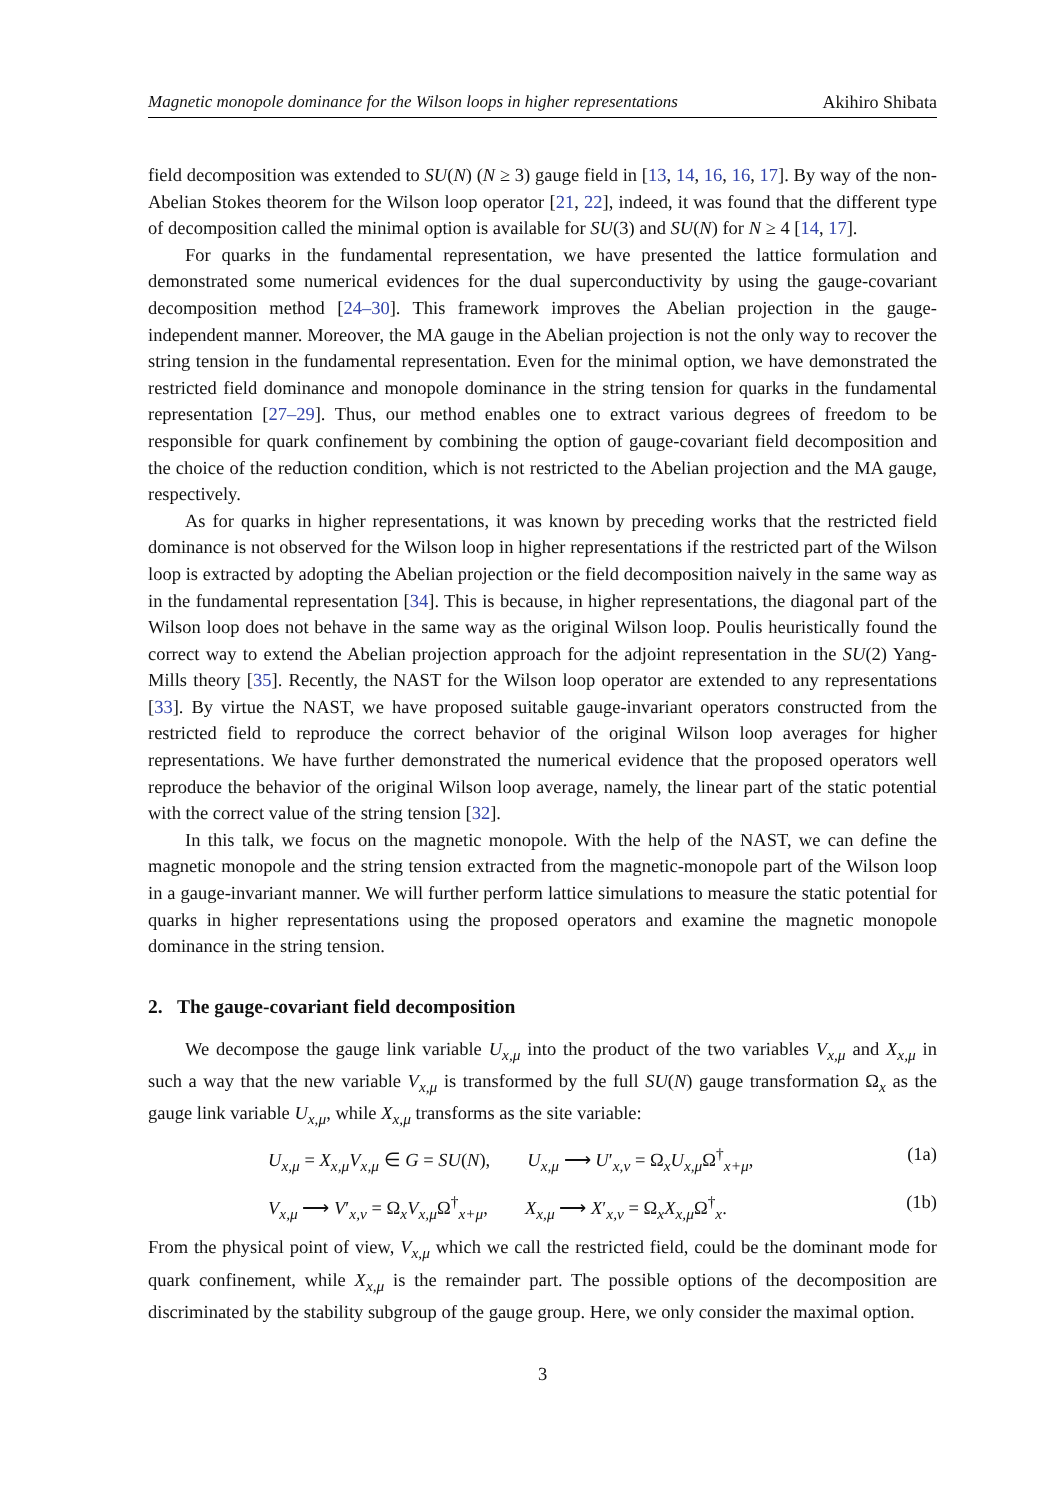Magnetic monopole dominance for the Wilson loops in higher representations Akihiro Shibata
field decomposition was extended to SU(N) (N ≥ 3) gauge field in [13, 14, 16, 16, 17]. By way of the non-Abelian Stokes theorem for the Wilson loop operator [21, 22], indeed, it was found that the different type of decomposition called the minimal option is available for SU(3) and SU(N) for N ≥ 4 [14, 17].
For quarks in the fundamental representation, we have presented the lattice formulation and demonstrated some numerical evidences for the dual superconductivity by using the gauge-covariant decomposition method [24–30]. This framework improves the Abelian projection in the gauge-independent manner. Moreover, the MA gauge in the Abelian projection is not the only way to recover the string tension in the fundamental representation. Even for the minimal option, we have demonstrated the restricted field dominance and monopole dominance in the string tension for quarks in the fundamental representation [27–29]. Thus, our method enables one to extract various degrees of freedom to be responsible for quark confinement by combining the option of gauge-covariant field decomposition and the choice of the reduction condition, which is not restricted to the Abelian projection and the MA gauge, respectively.
As for quarks in higher representations, it was known by preceding works that the restricted field dominance is not observed for the Wilson loop in higher representations if the restricted part of the Wilson loop is extracted by adopting the Abelian projection or the field decomposition naively in the same way as in the fundamental representation [34]. This is because, in higher representations, the diagonal part of the Wilson loop does not behave in the same way as the original Wilson loop. Poulis heuristically found the correct way to extend the Abelian projection approach for the adjoint representation in the SU(2) Yang-Mills theory [35]. Recently, the NAST for the Wilson loop operator are extended to any representations [33]. By virtue the NAST, we have proposed suitable gauge-invariant operators constructed from the restricted field to reproduce the correct behavior of the original Wilson loop averages for higher representations. We have further demonstrated the numerical evidence that the proposed operators well reproduce the behavior of the original Wilson loop average, namely, the linear part of the static potential with the correct value of the string tension [32].
In this talk, we focus on the magnetic monopole. With the help of the NAST, we can define the magnetic monopole and the string tension extracted from the magnetic-monopole part of the Wilson loop in a gauge-invariant manner. We will further perform lattice simulations to measure the static potential for quarks in higher representations using the proposed operators and examine the magnetic monopole dominance in the string tension.
2. The gauge-covariant field decomposition
We decompose the gauge link variable U<sub>x,μ</sub> into the product of the two variables V<sub>x,μ</sub> and X<sub>x,μ</sub> in such a way that the new variable V<sub>x,μ</sub> is transformed by the full SU(N) gauge transformation Ω<sub>x</sub> as the gauge link variable U<sub>x,μ</sub>, while X<sub>x,μ</sub> transforms as the site variable:
U<sub>x,μ</sub> = X<sub>x,μ</sub>V<sub>x,μ</sub> ∈ G = SU(N), U<sub>x,μ</sub> ⟶ U′<sub>x,ν</sub> = Ω<sub>x</sub>U<sub>x,μ</sub> Ω<sup>†</sup><sub>x+μ</sub>, (1a)
V<sub>x,μ</sub> ⟶ V′<sub>x,ν</sub> = Ω<sub>x</sub>V<sub>x,μ</sub> Ω<sup>†</sup><sub>x+μ</sub>, X<sub>x,μ</sub> ⟶ X′<sub>x,ν</sub> = Ω<sub>x</sub>X<sub>x,μ</sub> Ω<sup>†</sup><sub>x</sub>. (1b)
From the physical point of view, V<sub>x,μ</sub> which we call the restricted field, could be the dominant mode for quark confinement, while X<sub>x,μ</sub> is the remainder part. The possible options of the decomposition are discriminated by the stability subgroup of the gauge group. Here, we only consider the maximal option.
3